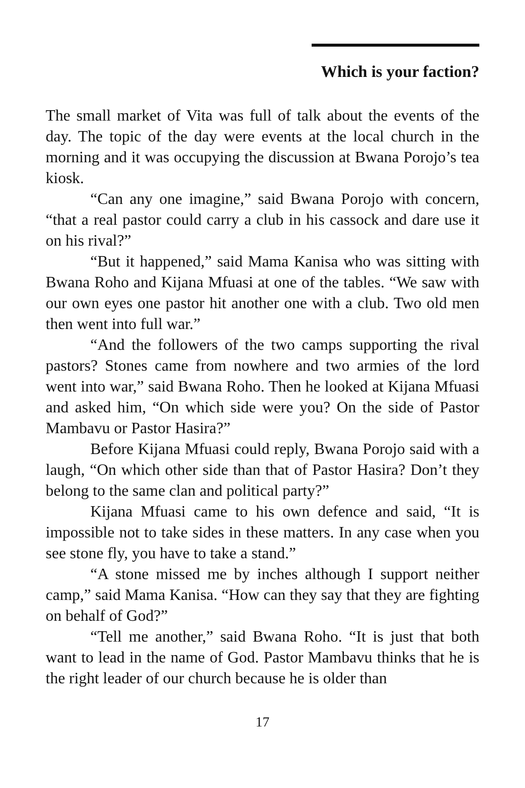Which is your faction?
The small market of Vita was full of talk about the events of the day. The topic of the day were events at the local church in the morning and it was occupying the discussion at Bwana Porojo’s tea kiosk.
“Can any one imagine,” said Bwana Porojo with concern, “that a real pastor could carry a club in his cassock and dare use it on his rival?”
“But it happened,” said Mama Kanisa who was sitting with Bwana Roho and Kijana Mfuasi at one of the tables. “We saw with our own eyes one pastor hit another one with a club. Two old men then went into full war.”
“And the followers of the two camps supporting the rival pastors? Stones came from nowhere and two armies of the lord went into war,” said Bwana Roho. Then he looked at Kijana Mfuasi and asked him, “On which side were you? On the side of Pastor Mambavu or Pastor Hasira?”
Before Kijana Mfuasi could reply, Bwana Porojo said with a laugh, “On which other side than that of Pastor Hasira? Don’t they belong to the same clan and political party?”
Kijana Mfuasi came to his own defence and said, “It is impossible not to take sides in these matters. In any case when you see stone fly, you have to take a stand.”
“A stone missed me by inches although I support neither camp,” said Mama Kanisa. “How can they say that they are fighting on behalf of God?”
“Tell me another,” said Bwana Roho. “It is just that both want to lead in the name of God. Pastor Mambavu thinks that he is the right leader of our church because he is older than
17